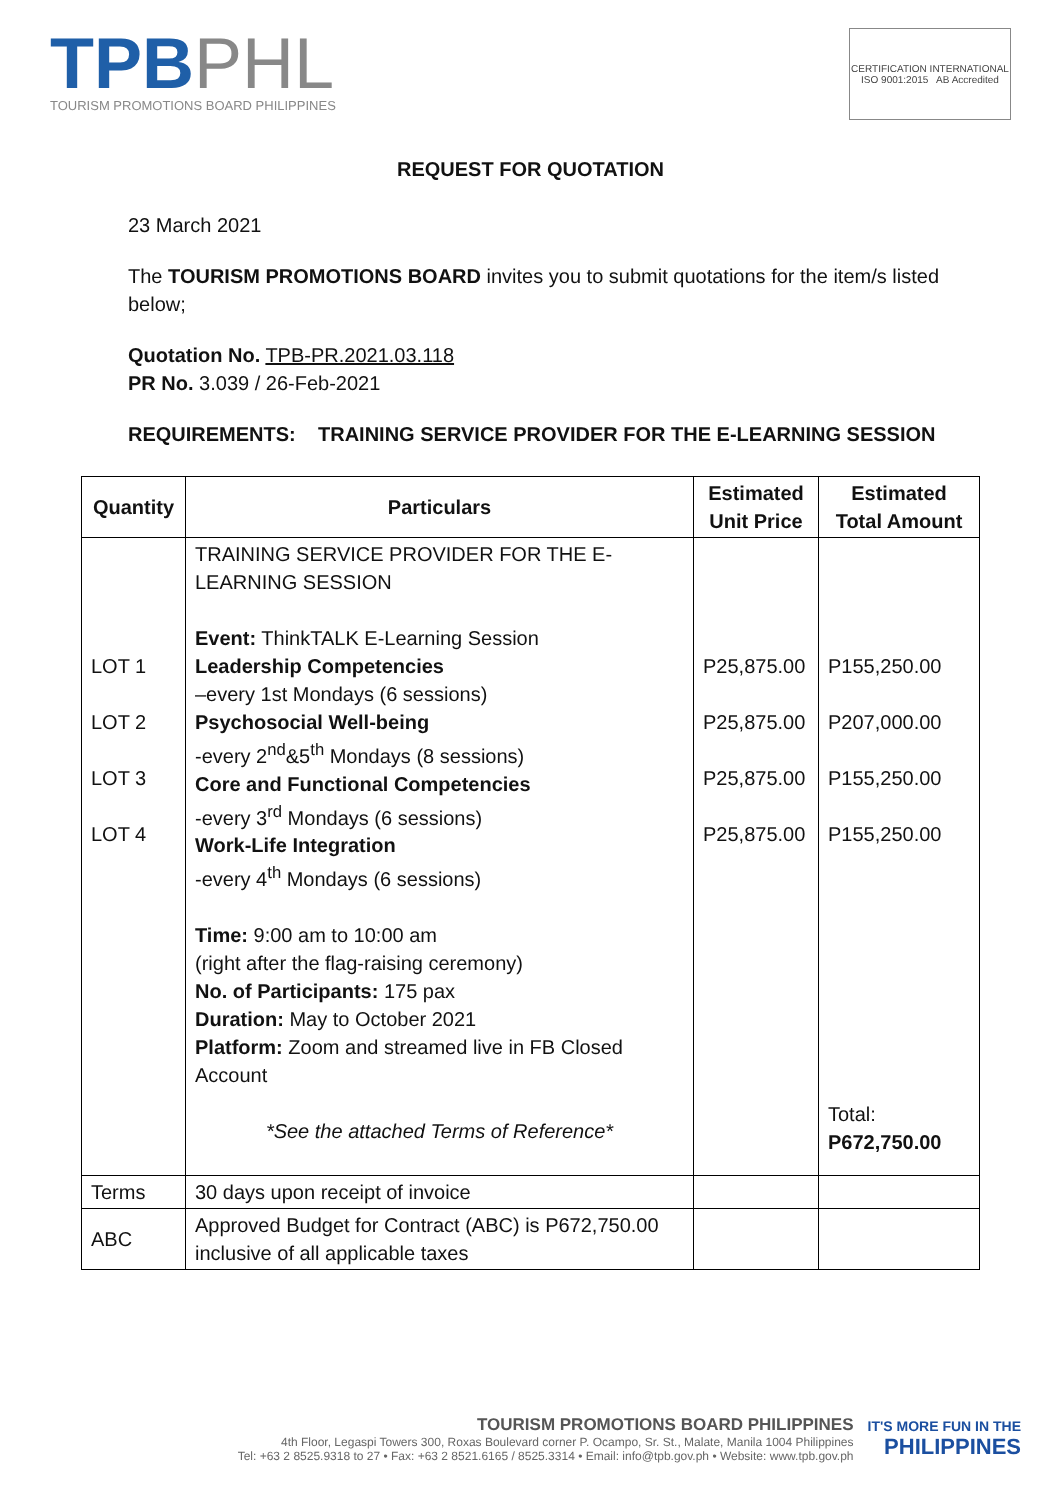TPBPHL
TOURISM PROMOTIONS BOARD PHILIPPINES
CERTIFICATION INTERNATIONAL ISO 9001:2015 AB Accredited
REQUEST FOR QUOTATION
23 March 2021
The TOURISM PROMOTIONS BOARD invites you to submit quotations for the item/s listed below;
Quotation No. TPB-PR.2021.03.118
PR No. 3.039 / 26-Feb-2021
REQUIREMENTS: TRAINING SERVICE PROVIDER FOR THE E-LEARNING SESSION
| Quantity | Particulars | Estimated Unit Price | Estimated Total Amount |
| --- | --- | --- | --- |
| LOT 1 LOT 2 LOT 3 LOT 4 | TRAINING SERVICE PROVIDER FOR THE E-LEARNING SESSION Event: ThinkTALK E-Learning Session Leadership Competencies –every 1st Mondays (6 sessions) Psychosocial Well-being -every 2<sup>nd</sup>&5<sup>th</sup> Mondays (8 sessions) Core and Functional Competencies -every 3<sup>rd</sup> Mondays (6 sessions) Work-Life Integration -every 4<sup>th</sup> Mondays (6 sessions) Time: 9:00 am to 10:00 am (right after the flag-raising ceremony) No. of Participants: 175 pax Duration: May to October 2021 Platform: Zoom and streamed live in FB Closed Account *See the attached Terms of Reference* | P25,875.00 P25,875.00 P25,875.00 P25,875.00 | P155,250.00 P207,000.00 P155,250.00 P155,250.00 Total: P672,750.00 |
| Terms | 30 days upon receipt of invoice | | |
| ABC | Approved Budget for Contract (ABC) is P672,750.00 inclusive of all applicable taxes | | |
TOURISM PROMOTIONS BOARD PHILIPPINES
4th Floor, Legaspi Towers 300, Roxas Boulevard corner P. Ocampo, Sr. St., Malate, Manila 1004 Philippines
Tel: +63 2 8525.9318 to 27 • Fax: +63 2 8521.6165 / 8525.3314 • Email: info@tpb.gov.ph • Website: www.tpb.gov.ph
IT'S MORE FUN IN THE
PHILIPPINES